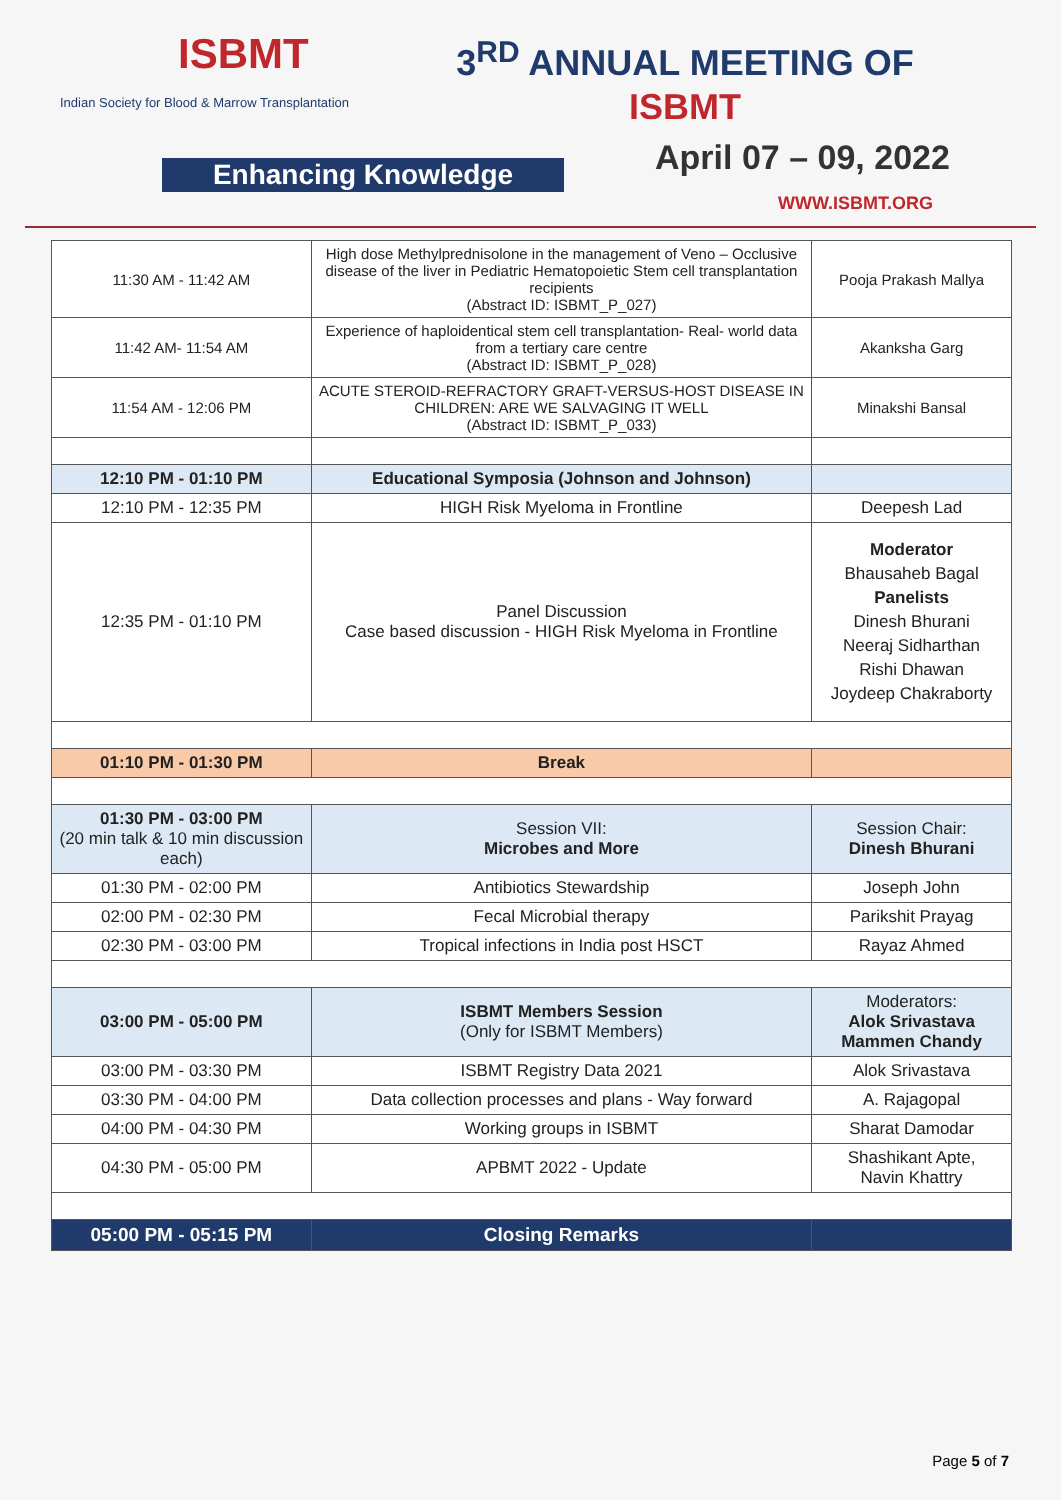ISBMT
Indian Society for Blood & Marrow Transplantation
3<sup>RD</sup> ANNUAL MEETING OF
ISBMT
Enhancing Knowledge April 07 – 09, 2022
WWW.ISBMT.ORG
| 11:30 AM - 11:42 AM | High dose Methylprednisolone in the management of Veno – Occlusive disease of the liver in Pediatric Hematopoietic Stem cell transplantation recipients (Abstract ID: ISBMT_P_027) | Pooja Prakash Mallya |
| 11:42 AM- 11:54 AM | Experience of haploidentical stem cell transplantation- Real- world data from a tertiary care centre (Abstract ID: ISBMT_P_028) | Akanksha Garg |
| 11:54 AM - 12:06 PM | ACUTE STEROID-REFRACTORY GRAFT-VERSUS-HOST DISEASE IN CHILDREN: ARE WE SALVAGING IT WELL (Abstract ID: ISBMT_P_033) | Minakshi Bansal |
| 12:10 PM - 01:10 PM | Educational Symposia (Johnson and Johnson) | |
| 12:10 PM - 12:35 PM | HIGH Risk Myeloma in Frontline | Deepesh Lad |
| 12:35 PM - 01:10 PM | Panel Discussion Case based discussion - HIGH Risk Myeloma in Frontline | Moderator Bhausaheb Bagal Panelists Dinesh Bhurani Neeraj Sidharthan Rishi Dhawan Joydeep Chakraborty |
| 01:10 PM - 01:30 PM | Break | |
| 01:30 PM - 03:00 PM (20 min talk & 10 min discussion each) | Session VII: Microbes and More | Session Chair: Dinesh Bhurani |
| 01:30 PM - 02:00 PM | Antibiotics Stewardship | Joseph John |
| 02:00 PM - 02:30 PM | Fecal Microbial therapy | Parikshit Prayag |
| 02:30 PM - 03:00 PM | Tropical infections in India post HSCT | Rayaz Ahmed |
| 03:00 PM - 05:00 PM | ISBMT Members Session (Only for ISBMT Members) | Moderators: Alok Srivastava Mammen Chandy |
| 03:00 PM - 03:30 PM | ISBMT Registry Data 2021 | Alok Srivastava |
| 03:30 PM - 04:00 PM | Data collection processes and plans - Way forward | A. Rajagopal |
| 04:00 PM - 04:30 PM | Working groups in ISBMT | Sharat Damodar |
| 04:30 PM - 05:00 PM | APBMT 2022 - Update | Shashikant Apte, Navin Khattry |
| 05:00 PM - 05:15 PM | Closing Remarks | |
Page 5 of 7